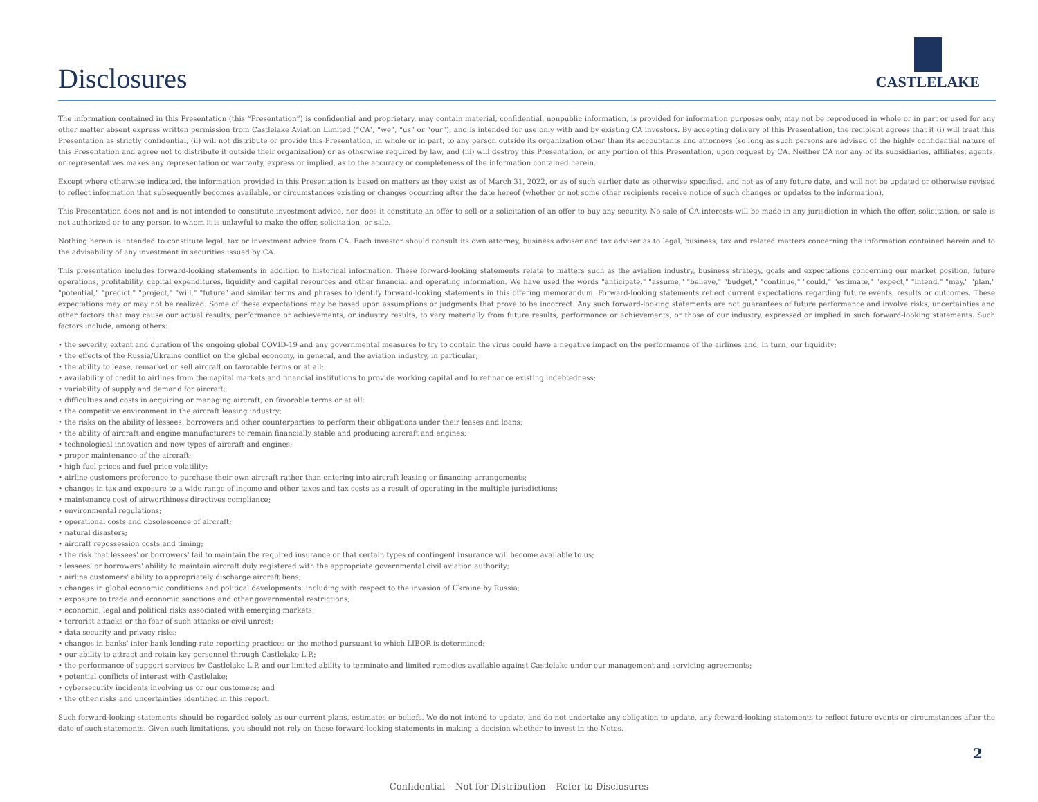Disclosures
CASTLELAKE
The information contained in this Presentation (this “Presentation”) is confidential and proprietary, may contain material, confidential, nonpublic information, is provided for information purposes only, may not be reproduced in whole or in part or used for any other matter absent express written permission from Castlelake Aviation Limited (“CA”, “we”, “us” or “our”), and is intended for use only with and by existing CA investors. By accepting delivery of this Presentation, the recipient agrees that it (i) will treat this Presentation as strictly confidential, (ii) will not distribute or provide this Presentation, in whole or in part, to any person outside its organization other than its accountants and attorneys (so long as such persons are advised of the highly confidential nature of this Presentation and agree not to distribute it outside their organization) or as otherwise required by law, and (iii) will destroy this Presentation, or any portion of this Presentation, upon request by CA. Neither CA nor any of its subsidiaries, affiliates, agents, or representatives makes any representation or warranty, express or implied, as to the accuracy or completeness of the information contained herein.
Except where otherwise indicated, the information provided in this Presentation is based on matters as they exist as of March 31, 2022, or as of such earlier date as otherwise specified, and not as of any future date, and will not be updated or otherwise revised to reflect information that subsequently becomes available, or circumstances existing or changes occurring after the date hereof (whether or not some other recipients receive notice of such changes or updates to the information).
This Presentation does not and is not intended to constitute investment advice, nor does it constitute an offer to sell or a solicitation of an offer to buy any security. No sale of CA interests will be made in any jurisdiction in which the offer, solicitation, or sale is not authorized or to any person to whom it is unlawful to make the offer, solicitation, or sale.
Nothing herein is intended to constitute legal, tax or investment advice from CA. Each investor should consult its own attorney, business adviser and tax adviser as to legal, business, tax and related matters concerning the information contained herein and to the advisability of any investment in securities issued by CA.
This presentation includes forward-looking statements in addition to historical information. These forward-looking statements relate to matters such as the aviation industry, business strategy, goals and expectations concerning our market position, future operations, profitability, capital expenditures, liquidity and capital resources and other financial and operating information. We have used the words "anticipate," "assume," "believe," "budget," "continue," "could," "estimate," "expect," "intend," "may," "plan," "potential," "predict," "project," "will," "future" and similar terms and phrases to identify forward-looking statements in this offering memorandum. Forward-looking statements reflect current expectations regarding future events, results or outcomes. These expectations may or may not be realized. Some of these expectations may be based upon assumptions or judgments that prove to be incorrect. Any such forward-looking statements are not guarantees of future performance and involve risks, uncertainties and other factors that may cause our actual results, performance or achievements, or industry results, to vary materially from future results, performance or achievements, or those of our industry, expressed or implied in such forward-looking statements. Such factors include, among others:
• the severity, extent and duration of the ongoing global COVID-19 and any governmental measures to try to contain the virus could have a negative impact on the performance of the airlines and, in turn, our liquidity;
• the effects of the Russia/Ukraine conflict on the global economy, in general, and the aviation industry, in particular;
• the ability to lease, remarket or sell aircraft on favorable terms or at all;
• availability of credit to airlines from the capital markets and financial institutions to provide working capital and to refinance existing indebtedness;
• variability of supply and demand for aircraft;
• difficulties and costs in acquiring or managing aircraft, on favorable terms or at all;
• the competitive environment in the aircraft leasing industry;
• the risks on the ability of lessees, borrowers and other counterparties to perform their obligations under their leases and loans;
• the ability of aircraft and engine manufacturers to remain financially stable and producing aircraft and engines;
• technological innovation and new types of aircraft and engines;
• proper maintenance of the aircraft;
• high fuel prices and fuel price volatility;
• airline customers preference to purchase their own aircraft rather than entering into aircraft leasing or financing arrangements;
• changes in tax and exposure to a wide range of income and other taxes and tax costs as a result of operating in the multiple jurisdictions;
• maintenance cost of airworthiness directives compliance;
• environmental regulations;
• operational costs and obsolescence of aircraft;
• natural disasters;
• aircraft repossession costs and timing;
• the risk that lessees' or borrowers' fail to maintain the required insurance or that certain types of contingent insurance will become available to us;
• lessees' or borrowers' ability to maintain aircraft duly registered with the appropriate governmental civil aviation authority;
• airline customers' ability to appropriately discharge aircraft liens;
• changes in global economic conditions and political developments, including with respect to the invasion of Ukraine by Russia;
• exposure to trade and economic sanctions and other governmental restrictions;
• economic, legal and political risks associated with emerging markets;
• terrorist attacks or the fear of such attacks or civil unrest;
• data security and privacy risks;
• changes in banks' inter-bank lending rate reporting practices or the method pursuant to which LIBOR is determined;
• our ability to attract and retain key personnel through Castlelake L.P.;
• the performance of support services by Castlelake L.P. and our limited ability to terminate and limited remedies available against Castlelake under our management and servicing agreements;
• potential conflicts of interest with Castlelake;
• cybersecurity incidents involving us or our customers; and
• the other risks and uncertainties identified in this report.
Such forward-looking statements should be regarded solely as our current plans, estimates or beliefs. We do not intend to update, and do not undertake any obligation to update, any forward-looking statements to reflect future events or circumstances after the date of such statements. Given such limitations, you should not rely on these forward-looking statements in making a decision whether to invest in the Notes.
2
Confidential – Not for Distribution – Refer to Disclosures